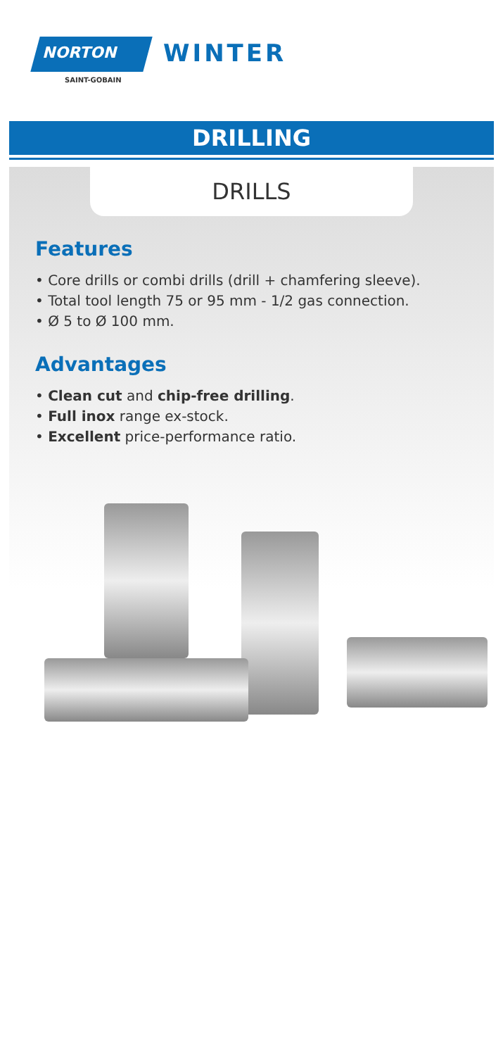NORTON
SAINT-GOBAIN
WINTER
DRILLING
DRILLS
Features
• Core drills or combi drills (drill + chamfering sleeve).
• Total tool length 75 or 95 mm - 1/2 gas connection.
• Ø 5 to Ø 100 mm.
Advantages
• Clean cut and chip-free drilling.
• Full inox range ex-stock.
• Excellent price-performance ratio.